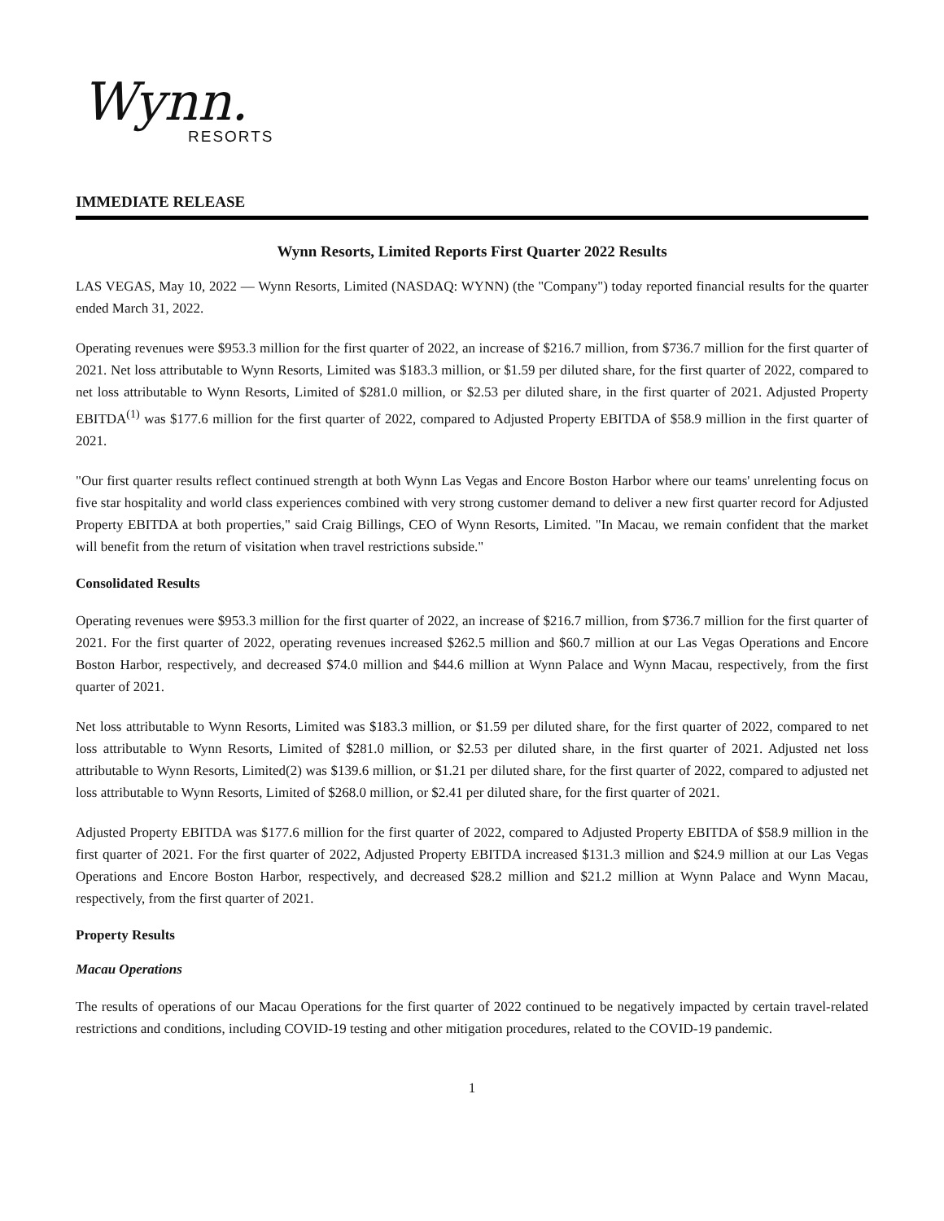Wynn.
RESORTS
IMMEDIATE RELEASE
Wynn Resorts, Limited Reports First Quarter 2022 Results
LAS VEGAS, May 10, 2022 — Wynn Resorts, Limited (NASDAQ: WYNN) (the "Company") today reported financial results for the quarter ended March 31, 2022.
Operating revenues were $953.3 million for the first quarter of 2022, an increase of $216.7 million, from $736.7 million for the first quarter of 2021. Net loss attributable to Wynn Resorts, Limited was $183.3 million, or $1.59 per diluted share, for the first quarter of 2022, compared to net loss attributable to Wynn Resorts, Limited of $281.0 million, or $2.53 per diluted share, in the first quarter of 2021. Adjusted Property EBITDA<sup>(1)</sup> was $177.6 million for the first quarter of 2022, compared to Adjusted Property EBITDA of $58.9 million in the first quarter of 2021.
"Our first quarter results reflect continued strength at both Wynn Las Vegas and Encore Boston Harbor where our teams' unrelenting focus on five star hospitality and world class experiences combined with very strong customer demand to deliver a new first quarter record for Adjusted Property EBITDA at both properties," said Craig Billings, CEO of Wynn Resorts, Limited. "In Macau, we remain confident that the market will benefit from the return of visitation when travel restrictions subside."
Consolidated Results
Operating revenues were $953.3 million for the first quarter of 2022, an increase of $216.7 million, from $736.7 million for the first quarter of 2021. For the first quarter of 2022, operating revenues increased $262.5 million and $60.7 million at our Las Vegas Operations and Encore Boston Harbor, respectively, and decreased $74.0 million and $44.6 million at Wynn Palace and Wynn Macau, respectively, from the first quarter of 2021.
Net loss attributable to Wynn Resorts, Limited was $183.3 million, or $1.59 per diluted share, for the first quarter of 2022, compared to net loss attributable to Wynn Resorts, Limited of $281.0 million, or $2.53 per diluted share, in the first quarter of 2021. Adjusted net loss attributable to Wynn Resorts, Limited(2) was $139.6 million, or $1.21 per diluted share, for the first quarter of 2022, compared to adjusted net loss attributable to Wynn Resorts, Limited of $268.0 million, or $2.41 per diluted share, for the first quarter of 2021.
Adjusted Property EBITDA was $177.6 million for the first quarter of 2022, compared to Adjusted Property EBITDA of $58.9 million in the first quarter of 2021. For the first quarter of 2022, Adjusted Property EBITDA increased $131.3 million and $24.9 million at our Las Vegas Operations and Encore Boston Harbor, respectively, and decreased $28.2 million and $21.2 million at Wynn Palace and Wynn Macau, respectively, from the first quarter of 2021.
Property Results
Macau Operations
The results of operations of our Macau Operations for the first quarter of 2022 continued to be negatively impacted by certain travel-related restrictions and conditions, including COVID-19 testing and other mitigation procedures, related to the COVID-19 pandemic.
1